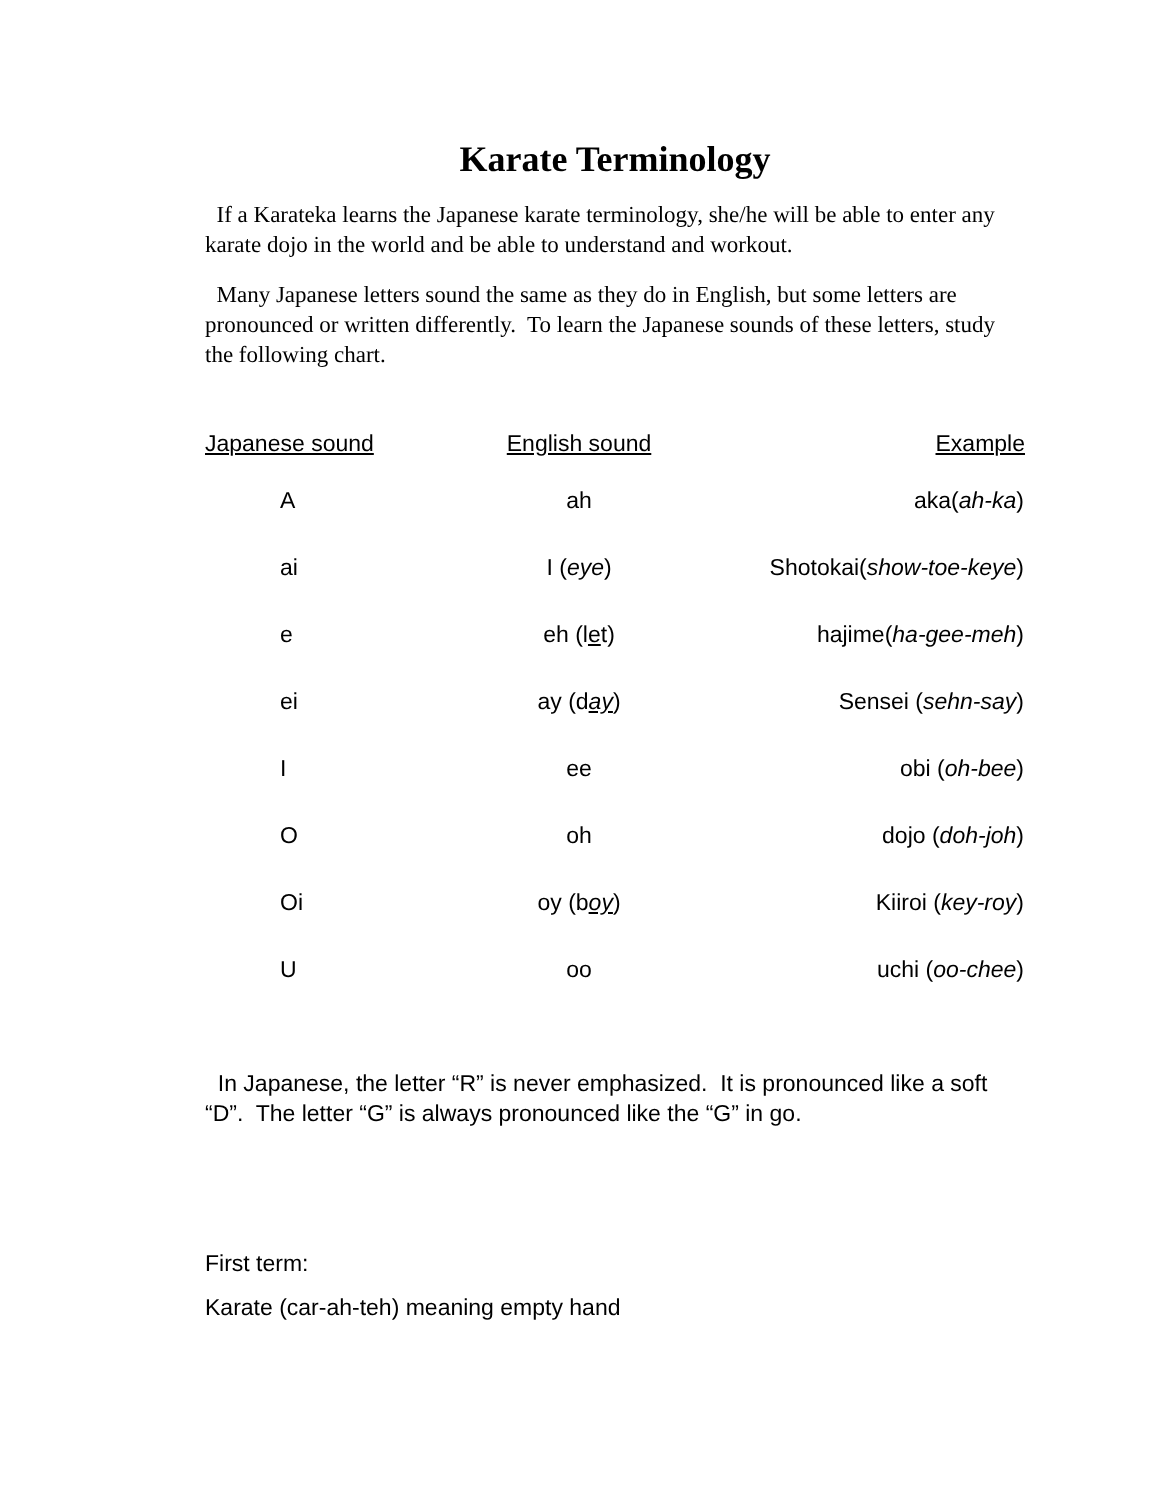Karate Terminology
If a Karateka learns the Japanese karate terminology, she/he will be able to enter any karate dojo in the world and be able to understand and workout.
Many Japanese letters sound the same as they do in English, but some letters are pronounced or written differently. To learn the Japanese sounds of these letters, study the following chart.
| Japanese sound | English sound | Example |
| --- | --- | --- |
| A | ah | aka( ah-ka ) |
| ai | I ( eye ) | Shotokai( show-toe-keye ) |
| e | eh (l e t) | hajime( ha-gee-meh ) |
| ei | ay (d ay ) | Sensei ( sehn-say ) |
| I | ee | obi ( oh-bee ) |
| O | oh | dojo ( doh-joh ) |
| Oi | oy (b oy ) | Kiiroi ( key-roy ) |
| U | oo | uchi ( oo-chee ) |
In Japanese, the letter “R” is never emphasized. It is pronounced like a soft “D”. The letter “G” is always pronounced like the “G” in go.
First term:
Karate (car-ah-teh) meaning empty hand